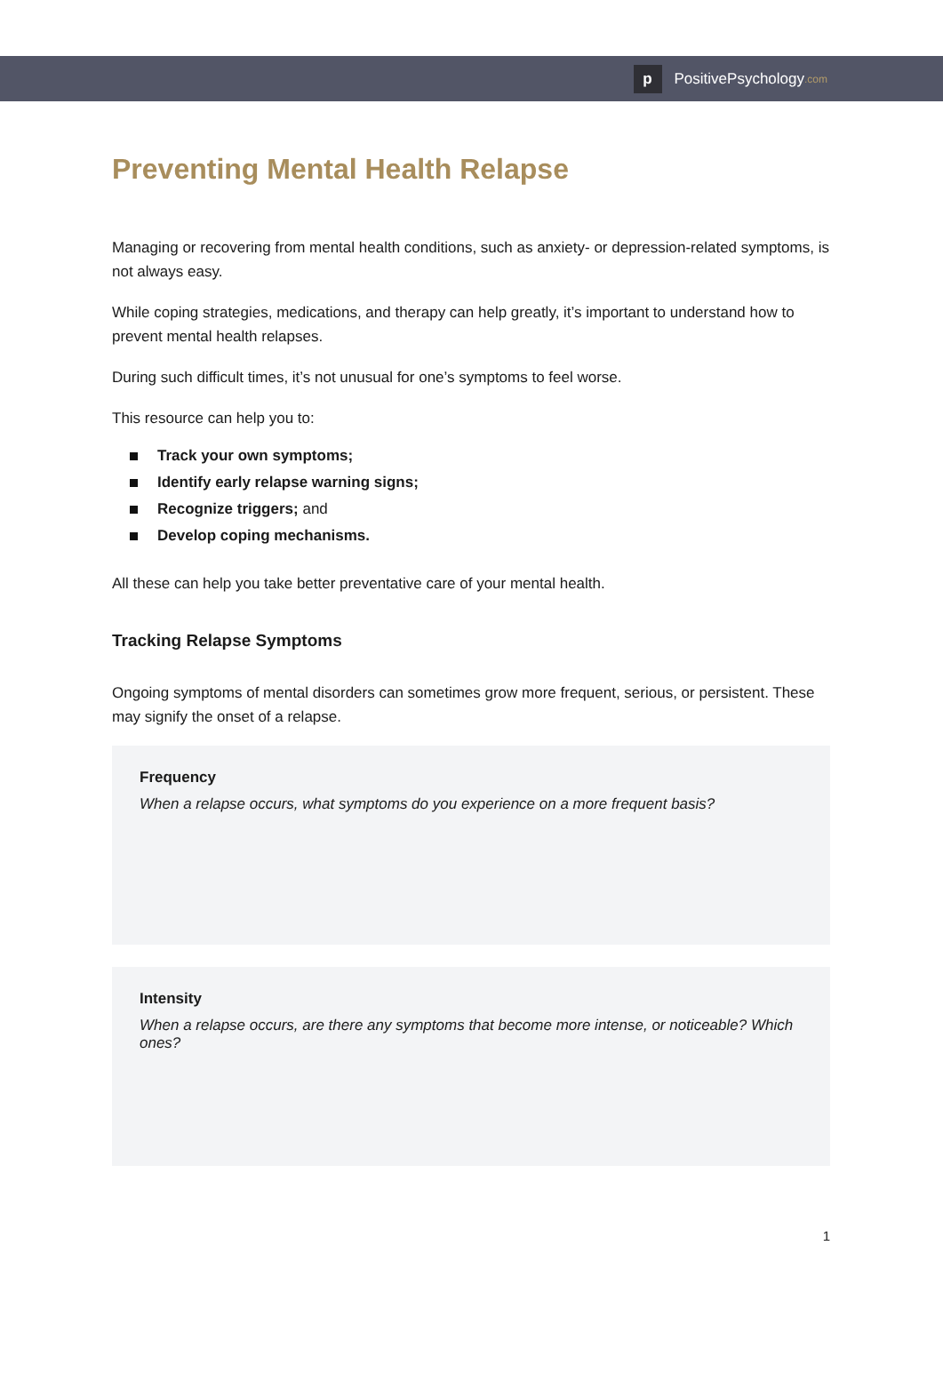p
PositivePsychology.com
Preventing Mental Health Relapse
Managing or recovering from mental health conditions, such as anxiety- or depression-related symptoms, is not always easy.
While coping strategies, medications, and therapy can help greatly, it’s important to understand how to prevent mental health relapses.
During such difficult times, it’s not unusual for one’s symptoms to feel worse.
This resource can help you to:
Track your own symptoms;
Identify early relapse warning signs;
Recognize triggers; and
Develop coping mechanisms.
All these can help you take better preventative care of your mental health.
Tracking Relapse Symptoms
Ongoing symptoms of mental disorders can sometimes grow more frequent, serious, or persistent. These may signify the onset of a relapse.
Frequency
When a relapse occurs, what symptoms do you experience on a more frequent basis?
Intensity
When a relapse occurs, are there any symptoms that become more intense, or noticeable? Which ones?
1